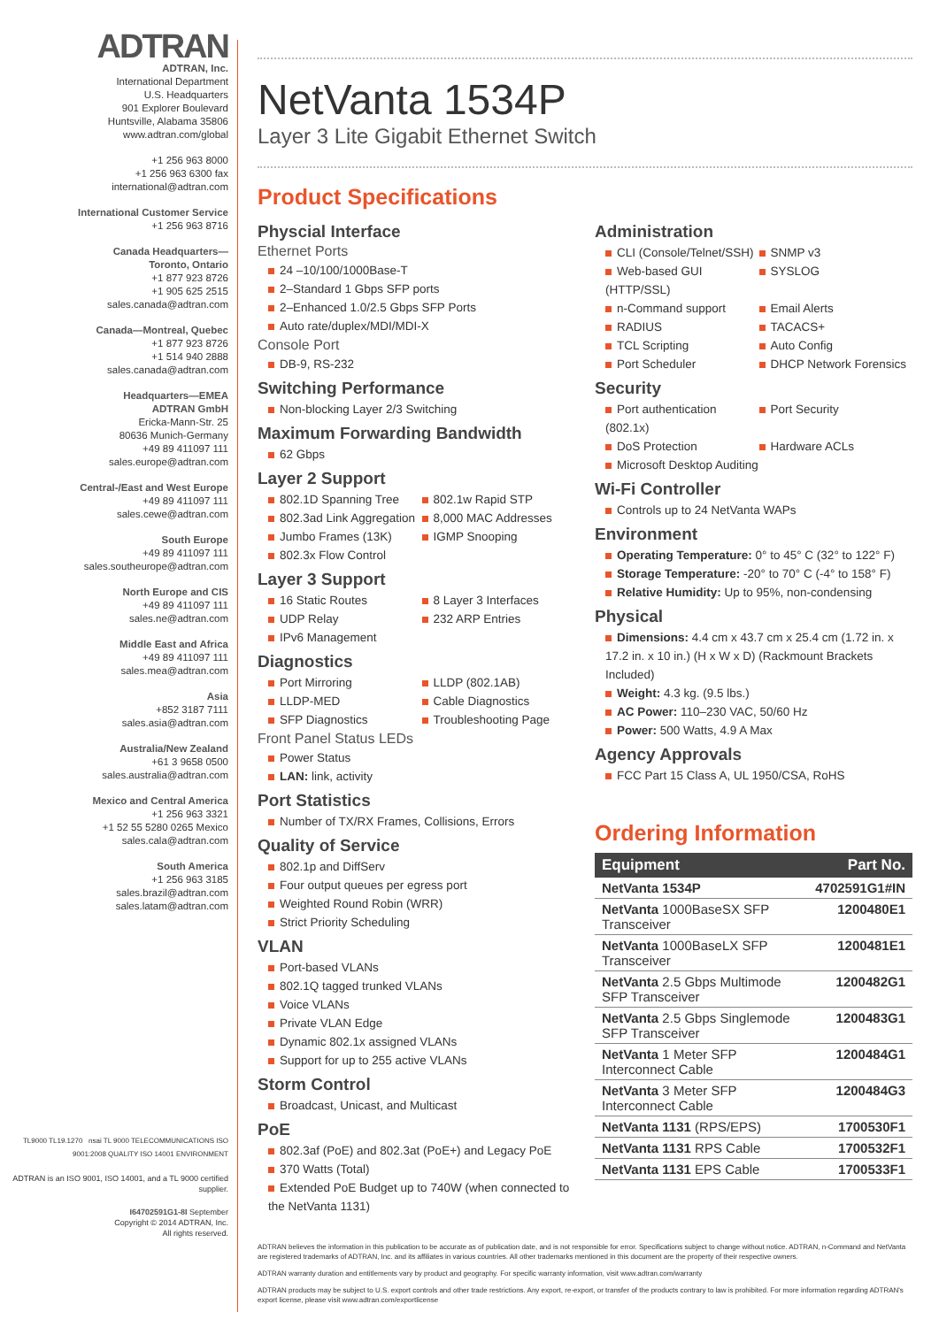ADTRAN
ADTRAN, Inc.
International Department
U.S. Headquarters
901 Explorer Boulevard
Huntsville, Alabama 35806
www.adtran.com/global
+1 256 963 8000
+1 256 963 6300 fax
international@adtran.com
International Customer Service
+1 256 963 8716
Canada Headquarters—
Toronto, Ontario
+1 877 923 8726
+1 905 625 2515
sales.canada@adtran.com
Canada—Montreal, Quebec
+1 877 923 8726
+1 514 940 2888
sales.canada@adtran.com
Headquarters—EMEA
ADTRAN GmbH
Ericka-Mann-Str. 25
80636 Munich-Germany
+49 89 411097 111
sales.europe@adtran.com
Central-/East and West Europe
+49 89 411097 111
sales.cewe@adtran.com
South Europe
+49 89 411097 111
sales.southeurope@adtran.com
North Europe and CIS
+49 89 411097 111
sales.ne@adtran.com
Middle East and Africa
+49 89 411097 111
sales.mea@adtran.com
Asia
+852 3187 7111
sales.asia@adtran.com
Australia/New Zealand
+61 3 9658 0500
sales.australia@adtran.com
Mexico and Central America
+1 256 963 3321
+1 52 55 5280 0265 Mexico
sales.cala@adtran.com
South America
+1 256 963 3185
sales.brazil@adtran.com
sales.latam@adtran.com
TL9000 TL19.1270 nsai TL 9000 TELECOMMUNICATIONS ISO 9001:2008 QUALITY ISO 14001 ENVIRONMENT
ADTRAN is an ISO 9001, ISO 14001, and a TL 9000 certified supplier.
I64702591G1-8I September
Copyright © 2014 ADTRAN, Inc.
All rights reserved.
NetVanta 1534P
Layer 3 Lite Gigabit Ethernet Switch
Product Specifications
Physcial Interface
Ethernet Ports
24 –10/100/1000Base-T
2–Standard 1 Gbps SFP ports
2–Enhanced 1.0/2.5 Gbps SFP Ports
Auto rate/duplex/MDI/MDI-X
Console Port
DB-9, RS-232
Switching Performance
Non-blocking Layer 2/3 Switching
Maximum Forwarding Bandwidth
62 Gbps
Layer 2 Support
802.1D Spanning Tree
802.1w Rapid STP
802.3ad Link Aggregation
8,000 MAC Addresses
Jumbo Frames (13K)
IGMP Snooping
802.3x Flow Control
Layer 3 Support
16 Static Routes
8 Layer 3 Interfaces
UDP Relay
232 ARP Entries
IPv6 Management
Diagnostics
Port Mirroring
LLDP (802.1AB)
LLDP-MED
Cable Diagnostics
SFP Diagnostics
Troubleshooting Page
Front Panel Status LEDs
Power Status
LAN: link, activity
Port Statistics
Number of TX/RX Frames, Collisions, Errors
Quality of Service
802.1p and DiffServ
Four output queues per egress port
Weighted Round Robin (WRR)
Strict Priority Scheduling
VLAN
Port-based VLANs
802.1Q tagged trunked VLANs
Voice VLANs
Private VLAN Edge
Dynamic 802.1x assigned VLANs
Support for up to 255 active VLANs
Storm Control
Broadcast, Unicast, and Multicast
PoE
802.3af (PoE) and 802.3at (PoE+) and Legacy PoE
370 Watts (Total)
Extended PoE Budget up to 740W (when connected to the NetVanta 1131)
Administration
CLI (Console/Telnet/SSH)
SNMP v3
Web-based GUI (HTTP/SSL)
SYSLOG
n-Command support
Email Alerts
RADIUS
TACACS+
TCL Scripting
Auto Config
Port Scheduler
DHCP Network Forensics
Security
Port authentication (802.1x)
Port Security
DoS Protection
Hardware ACLs
Microsoft Desktop Auditing
Wi-Fi Controller
Controls up to 24 NetVanta WAPs
Environment
Operating Temperature: 0° to 45° C (32° to 122° F)
Storage Temperature: -20° to 70° C (-4° to 158° F)
Relative Humidity: Up to 95%, non-condensing
Physical
Dimensions: 4.4 cm x 43.7 cm x 25.4 cm (1.72 in. x 17.2 in. x 10 in.) (H x W x D) (Rackmount Brackets Included)
Weight: 4.3 kg. (9.5 lbs.)
AC Power: 110–230 VAC, 50/60 Hz
Power: 500 Watts, 4.9 A Max
Agency Approvals
FCC Part 15 Class A, UL 1950/CSA, RoHS
Ordering Information
| Equipment | Part No. |
| --- | --- |
| NetVanta 1534P | 4702591G1#IN |
| NetVanta 1000BaseSX SFP Transceiver | 1200480E1 |
| NetVanta 1000BaseLX SFP Transceiver | 1200481E1 |
| NetVanta 2.5 Gbps Multimode SFP Transceiver | 1200482G1 |
| NetVanta 2.5 Gbps Singlemode SFP Transceiver | 1200483G1 |
| NetVanta 1 Meter SFP Interconnect Cable | 1200484G1 |
| NetVanta 3 Meter SFP Interconnect Cable | 1200484G3 |
| NetVanta 1131 (RPS/EPS) | 1700530F1 |
| NetVanta 1131 RPS Cable | 1700532F1 |
| NetVanta 1131 EPS Cable | 1700533F1 |
ADTRAN believes the information in this publication to be accurate as of publication date, and is not responsible for error. Specifications subject to change without notice. ADTRAN, n-Command and NetVanta are registered trademarks of ADTRAN, Inc. and its affiliates in various countries. All other trademarks mentioned in this document are the property of their respective owners.
ADTRAN warranty duration and entitlements vary by product and geography. For specific warranty information, visit www.adtran.com/warranty
ADTRAN products may be subject to U.S. export controls and other trade restrictions. Any export, re-export, or transfer of the products contrary to law is prohibited. For more information regarding ADTRAN's export license, please visit www.adtran.com/exportlicense